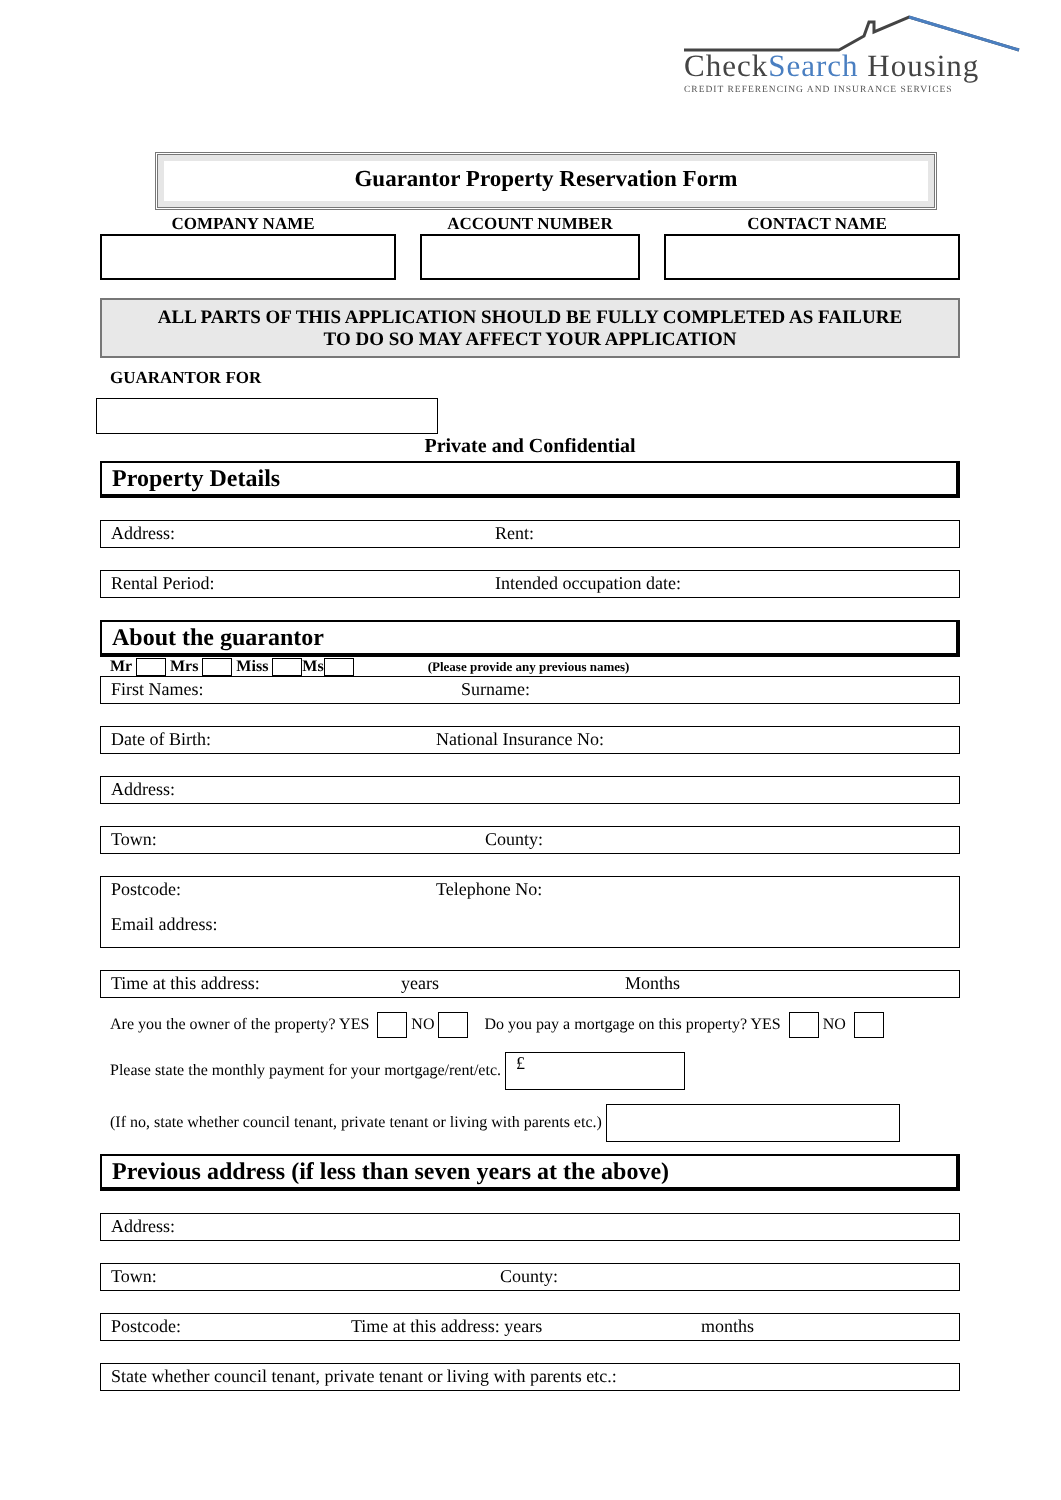CheckSearch Housing
CREDIT REFERENCING AND INSURANCE SERVICES
Guarantor Property Reservation Form
COMPANY NAME ACCOUNT NUMBER CONTACT NAME
ALL PARTS OF THIS APPLICATION SHOULD BE FULLY COMPLETED AS FAILURE
TO DO SO MAY AFFECT YOUR APPLICATION
GUARANTOR FOR
Private and Confidential
Property Details
Address: Rent:
Rental Period: Intended occupation date:
About the guarantor
Mr Mrs Miss Ms (Please provide any previous names)
First Names: Surname:
Date of Birth: National Insurance No:
Address:
Town: County:
Postcode: Telephone No:
Email address:
Time at this address: years Months
Are you the owner of the property? YES NO Do you pay a mortgage on this property? YES NO
Please state the monthly payment for your mortgage/rent/etc. £
(If no, state whether council tenant, private tenant or living with parents etc.)
Previous address (if less than seven years at the above)
Address:
Town: County:
Postcode: Time at this address: years months
State whether council tenant, private tenant or living with parents etc.: